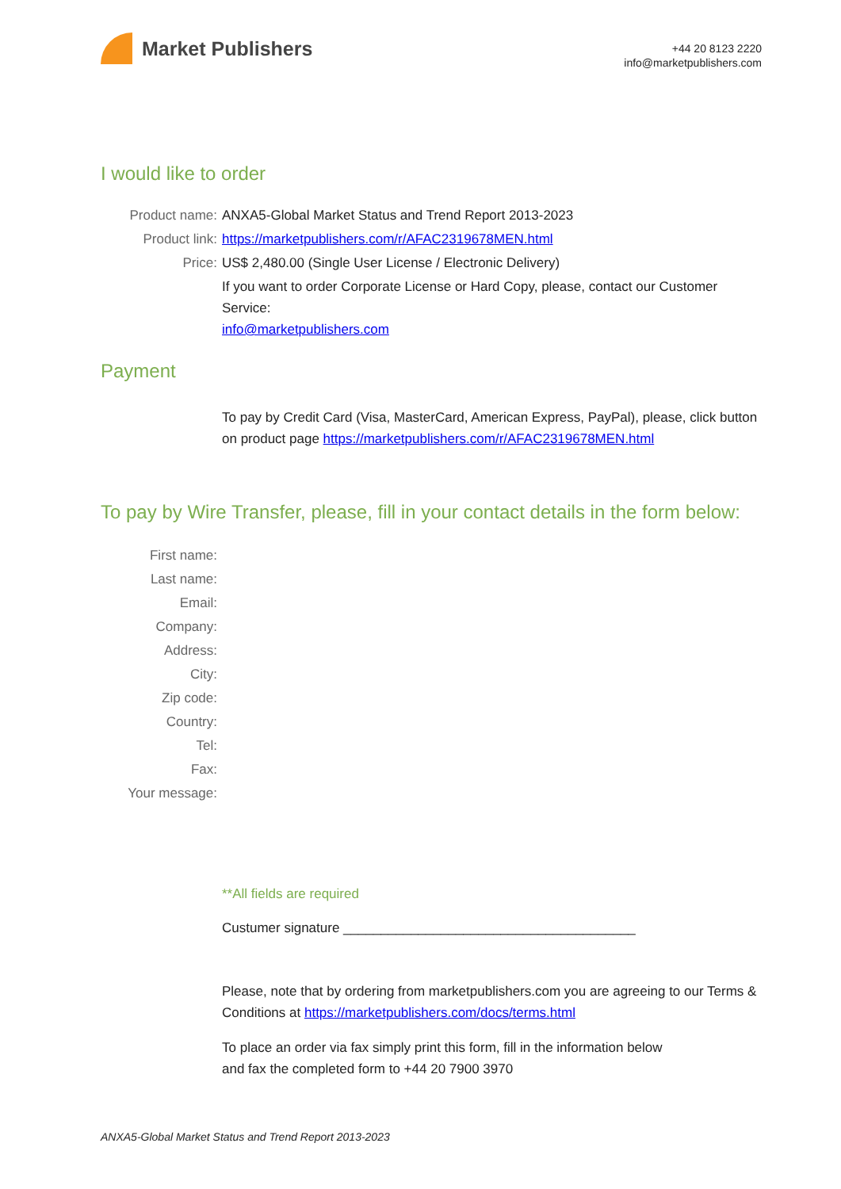Market Publishers
+44 20 8123 2220
info@marketpublishers.com
I would like to order
Product name: ANXA5-Global Market Status and Trend Report 2013-2023
Product link: https://marketpublishers.com/r/AFAC2319678MEN.html
Price: US$ 2,480.00 (Single User License / Electronic Delivery)
If you want to order Corporate License or Hard Copy, please, contact our Customer Service:
info@marketpublishers.com
Payment
To pay by Credit Card (Visa, MasterCard, American Express, PayPal), please, click button on product page https://marketpublishers.com/r/AFAC2319678MEN.html
To pay by Wire Transfer, please, fill in your contact details in the form below:
First name:
Last name:
Email:
Company:
Address:
City:
Zip code:
Country:
Tel:
Fax:
Your message:
**All fields are required
Custumer signature _______________________________________
Please, note that by ordering from marketpublishers.com you are agreeing to our Terms & Conditions at https://marketpublishers.com/docs/terms.html
To place an order via fax simply print this form, fill in the information below
and fax the completed form to +44 20 7900 3970
ANXA5-Global Market Status and Trend Report 2013-2023